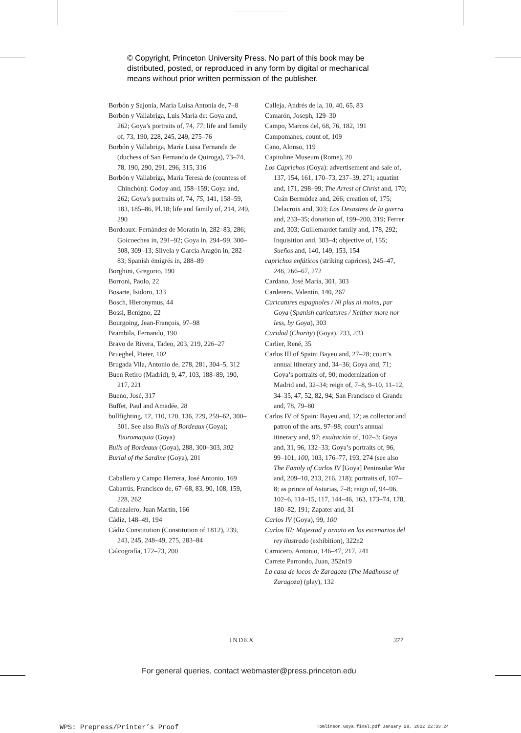© Copyright, Princeton University Press. No part of this book may be
distributed, posted, or reproduced in any form by digital or mechanical
means without prior written permission of the publisher.
Borbón y Sajonia, María Luisa Antonia de, 7–8
Borbón y Vallabriga, Luis María de: Goya and, 262; Goya’s portraits of, 74, 77; life and family of, 73, 190, 228, 245, 249, 275–76
Borbón y Vallabriga, María Luisa Fernanda de (duchess of San Fernando de Quiroga), 73–74, 78, 190, 290, 291, 296, 315, 316
Borbón y Vallabriga, María Teresa de (countess of Chinchón): Godoy and, 158–159; Goya and, 262; Goya’s portraits of, 74, 75, 141, 158–59, 183, 185–86, Pl.18; life and family of, 214, 249, 290
Bordeaux: Fernández de Moratín in, 282–83, 286; Goicoechea in, 291–92; Goya in, 294–99, 300–308, 309–13; Silvela y García Aragón in, 282–83; Spanish émigrés in, 288–89
Borghini, Gregorio, 190
Borroni, Paolo, 22
Bosarte, Isidoro, 133
Bosch, Hieronymus, 44
Bossi, Benigno, 22
Bourgoing, Jean-François, 97–98
Brambila, Fernando, 190
Bravo de Rivera, Tadeo, 203, 219, 226–27
Brueghel, Pieter, 102
Brugada Vila, Antonio de, 278, 281, 304–5, 312
Buen Retiro (Madrid), 9, 47, 103, 188–89, 190, 217, 221
Bueno, José, 317
Buffet, Paul and Amadée, 28
bullfighting, 12, 110, 120, 136, 229, 259–62, 300–301. See also Bulls of Bordeaux (Goya); Tauromaquia (Goya)
Bulls of Bordeaux (Goya), 288, 300–303, 302
Burial of the Sardine (Goya), 201
Caballero y Campo Herrera, José Antonio, 169
Cabarrús, Francisco de, 67–68, 83, 90, 108, 159, 228, 262
Cabezalero, Juan Martín, 166
Cádiz, 148–49, 194
Cádiz Constitution (Constitution of 1812), 239, 243, 245, 248–49, 275, 283–84
Calcografía, 172–73, 200
Calleja, Andrés de la, 10, 40, 65, 83
Camarón, Joseph, 129–30
Campo, Marcos del, 68, 76, 182, 191
Campomanes, count of, 109
Cano, Alonso, 119
Capitoline Museum (Rome), 20
Los Caprichos (Goya): advertisement and sale of, 137, 154, 161, 170–73, 237–39, 271; aquatint and, 171, 298–99; The Arrest of Christ and, 170; Ceán Bermúdez and, 266; creation of, 175; Delacroix and, 303; Los Desastres de la guerra and, 233–35; donation of, 199–200, 319; Ferrer and, 303; Guillemardet family and, 178, 292; Inquisition and, 303–4; objective of, 155; Sueños and, 140, 149, 153, 154
caprichos enfáticos (striking caprices), 245–47, 246, 266–67, 272
Cardano, José María, 301, 303
Carderera, Valentín, 140, 267
Caricatures espagnoles / Ni plus ni moins, par Goya (Spanish caricatures / Neither more nor less, by Goya), 303
Caridad (Charity) (Goya), 233, 233
Carlier, René, 35
Carlos III of Spain: Bayeu and, 27–28; court’s annual itinerary and, 34–36; Goya and, 71; Goya’s portraits of, 90; modernization of Madrid and, 32–34; reign of, 7–8, 9–10, 11–12, 34–35, 47, 52, 82, 94; San Francisco el Grande and, 78, 79–80
Carlos IV of Spain: Bayeu and, 12; as collector and patron of the arts, 97–98; court’s annual itinerary and, 97; exaltación of, 102–3; Goya and, 31, 96, 132–33; Goya’s portraits of, 96, 99–101, 100, 103, 176–77, 193, 274 (see also The Family of Carlos IV [Goya] Peninsular War and, 209–10, 213, 216, 218); portraits of, 107–8; as prince of Asturias, 7–8; reign of, 94–96, 102–6, 114–15, 117, 144–46, 163, 173–74, 178, 180–82, 191; Zapater and, 31
Carlos IV (Goya), 99, 100
Carlos III: Majestad y ornato en los escenarios del rey ilustrado (exhibition), 322n2
Carnicero, Antonio, 146–47, 217, 241
Carrete Parrondo, Juan, 352n19
La casa de locos de Zaragoza (The Madhouse of Zaragoza) (play), 132
INDEX 377
For general queries, contact webmaster@press.princeton.edu
WPS: Prepress/Printer’s Proof
Tomlinson_Goya_final.pdf January 28, 2022 22:33:24